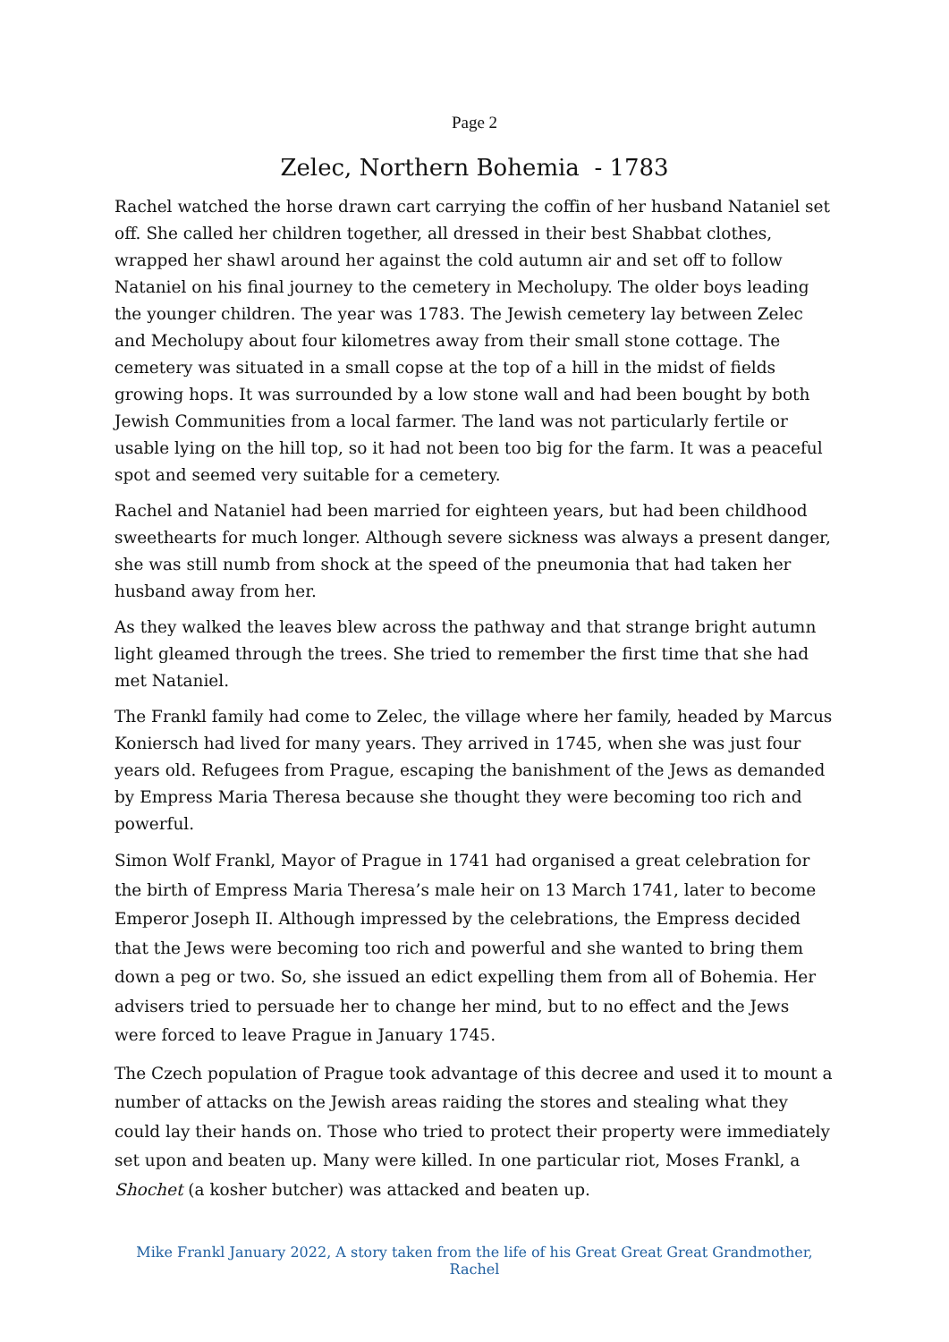Page 2
Zelec, Northern Bohemia - 1783
Rachel watched the horse drawn cart carrying the coffin of her husband Nataniel set off. She called her children together, all dressed in their best Shabbat clothes, wrapped her shawl around her against the cold autumn air and set off to follow Nataniel on his final journey to the cemetery in Mecholupy. The older boys leading the younger children. The year was 1783. The Jewish cemetery lay between Zelec and Mecholupy about four kilometres away from their small stone cottage. The cemetery was situated in a small copse at the top of a hill in the midst of fields growing hops. It was surrounded by a low stone wall and had been bought by both Jewish Communities from a local farmer. The land was not particularly fertile or usable lying on the hill top, so it had not been too big for the farm. It was a peaceful spot and seemed very suitable for a cemetery.
Rachel and Nataniel had been married for eighteen years, but had been childhood sweethearts for much longer. Although severe sickness was always a present danger, she was still numb from shock at the speed of the pneumonia that had taken her husband away from her.
As they walked the leaves blew across the pathway and that strange bright autumn light gleamed through the trees. She tried to remember the first time that she had met Nataniel.
The Frankl family had come to Zelec, the village where her family, headed by Marcus Koniersch had lived for many years. They arrived in 1745, when she was just four years old. Refugees from Prague, escaping the banishment of the Jews as demanded by Empress Maria Theresa because she thought they were becoming too rich and powerful.
Simon Wolf Frankl, Mayor of Prague in 1741 had organised a great celebration for the birth of Empress Maria Theresa’s male heir on 13 March 1741, later to become Emperor Joseph II. Although impressed by the celebrations, the Empress decided that the Jews were becoming too rich and powerful and she wanted to bring them down a peg or two. So, she issued an edict expelling them from all of Bohemia. Her advisers tried to persuade her to change her mind, but to no effect and the Jews were forced to leave Prague in January 1745.
The Czech population of Prague took advantage of this decree and used it to mount a number of attacks on the Jewish areas raiding the stores and stealing what they could lay their hands on. Those who tried to protect their property were immediately set upon and beaten up. Many were killed. In one particular riot, Moses Frankl, a Shochet (a kosher butcher) was attacked and beaten up.
Mike Frankl January 2022, A story taken from the life of his Great Great Great Grandmother, Rachel